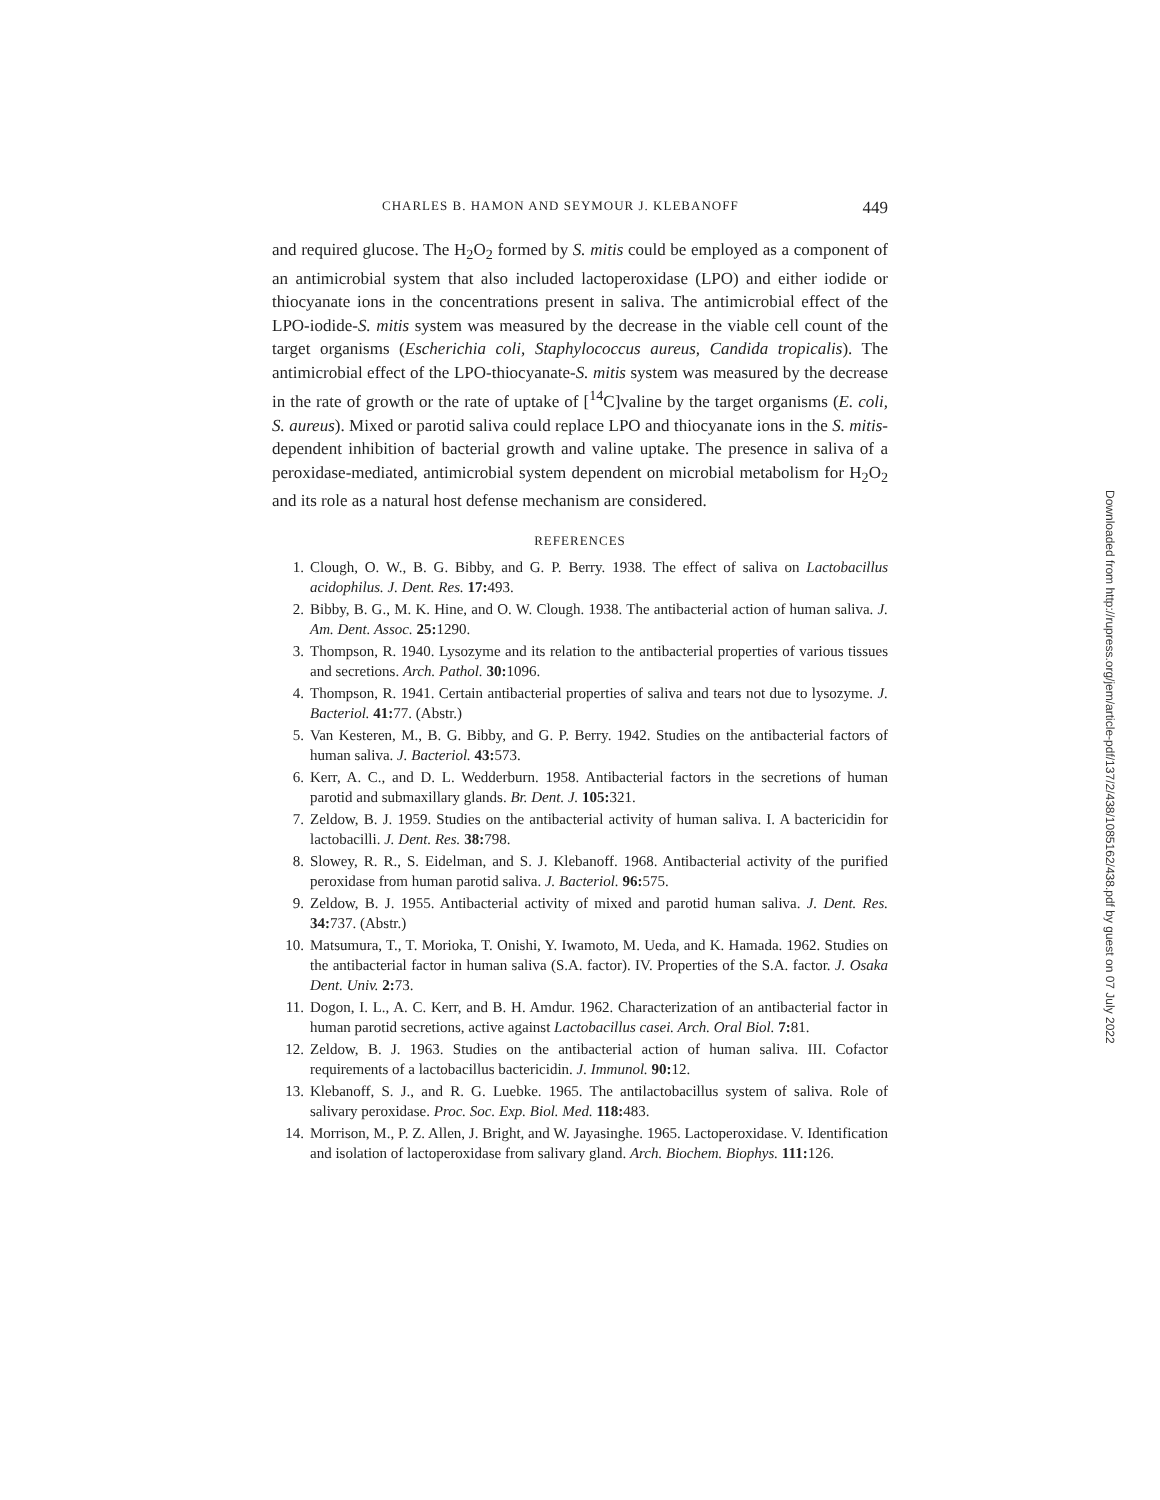CHARLES B. HAMON AND SEYMOUR J. KLEBANOFF 449
and required glucose. The H<sub>2</sub>O<sub>2</sub> formed by S. mitis could be employed as a component of an antimicrobial system that also included lactoperoxidase (LPO) and either iodide or thiocyanate ions in the concentrations present in saliva. The antimicrobial effect of the LPO-iodide-S. mitis system was measured by the decrease in the viable cell count of the target organisms (Escherichia coli, Staphylococcus aureus, Candida tropicalis). The antimicrobial effect of the LPO-thiocyanate-S. mitis system was measured by the decrease in the rate of growth or the rate of uptake of [<sup>14</sup>C]valine by the target organisms (E. coli, S. aureus). Mixed or parotid saliva could replace LPO and thiocyanate ions in the S. mitis-dependent inhibition of bacterial growth and valine uptake. The presence in saliva of a peroxidase-mediated, antimicrobial system dependent on microbial metabolism for H<sub>2</sub>O<sub>2</sub> and its role as a natural host defense mechanism are considered.
REFERENCES
1. Clough, O. W., B. G. Bibby, and G. P. Berry. 1938. The effect of saliva on Lactobacillus acidophilus. J. Dent. Res. 17: 493.
2. Bibby, B. G., M. K. Hine, and O. W. Clough. 1938. The antibacterial action of human saliva. J. Am. Dent. Assoc. 25: 1290.
3. Thompson, R. 1940. Lysozyme and its relation to the antibacterial properties of various tissues and secretions. Arch. Pathol. 30: 1096.
4. Thompson, R. 1941. Certain antibacterial properties of saliva and tears not due to lysozyme. J. Bacteriol. 41: 77. (Abstr.)
5. Van Kesteren, M., B. G. Bibby, and G. P. Berry. 1942. Studies on the antibacterial factors of human saliva. J. Bacteriol. 43: 573.
6. Kerr, A. C., and D. L. Wedderburn. 1958. Antibacterial factors in the secretions of human parotid and submaxillary glands. Br. Dent. J. 105: 321.
7. Zeldow, B. J. 1959. Studies on the antibacterial activity of human saliva. I. A bactericidin for lactobacilli. J. Dent. Res. 38: 798.
8. Slowey, R. R., S. Eidelman, and S. J. Klebanoff. 1968. Antibacterial activity of the purified peroxidase from human parotid saliva. J. Bacteriol. 96: 575.
9. Zeldow, B. J. 1955. Antibacterial activity of mixed and parotid human saliva. J. Dent. Res. 34: 737. (Abstr.)
10. Matsumura, T., T. Morioka, T. Onishi, Y. Iwamoto, M. Ueda, and K. Hamada. 1962. Studies on the antibacterial factor in human saliva (S.A. factor). IV. Properties of the S.A. factor. J. Osaka Dent. Univ. 2: 73.
11. Dogon, I. L., A. C. Kerr, and B. H. Amdur. 1962. Characterization of an antibacterial factor in human parotid secretions, active against Lactobacillus casei. Arch. Oral Biol. 7: 81.
12. Zeldow, B. J. 1963. Studies on the antibacterial action of human saliva. III. Cofactor requirements of a lactobacillus bactericidin. J. Immunol. 90: 12.
13. Klebanoff, S. J., and R. G. Luebke. 1965. The antilactobacillus system of saliva. Role of salivary peroxidase. Proc. Soc. Exp. Biol. Med. 118: 483.
14. Morrison, M., P. Z. Allen, J. Bright, and W. Jayasinghe. 1965. Lactoperoxidase. V. Identification and isolation of lactoperoxidase from salivary gland. Arch. Biochem. Biophys. 111: 126.
Downloaded from http://rupress.org/jem/article-pdf/137/2/438/1085162/438.pdf by guest on 07 July 2022